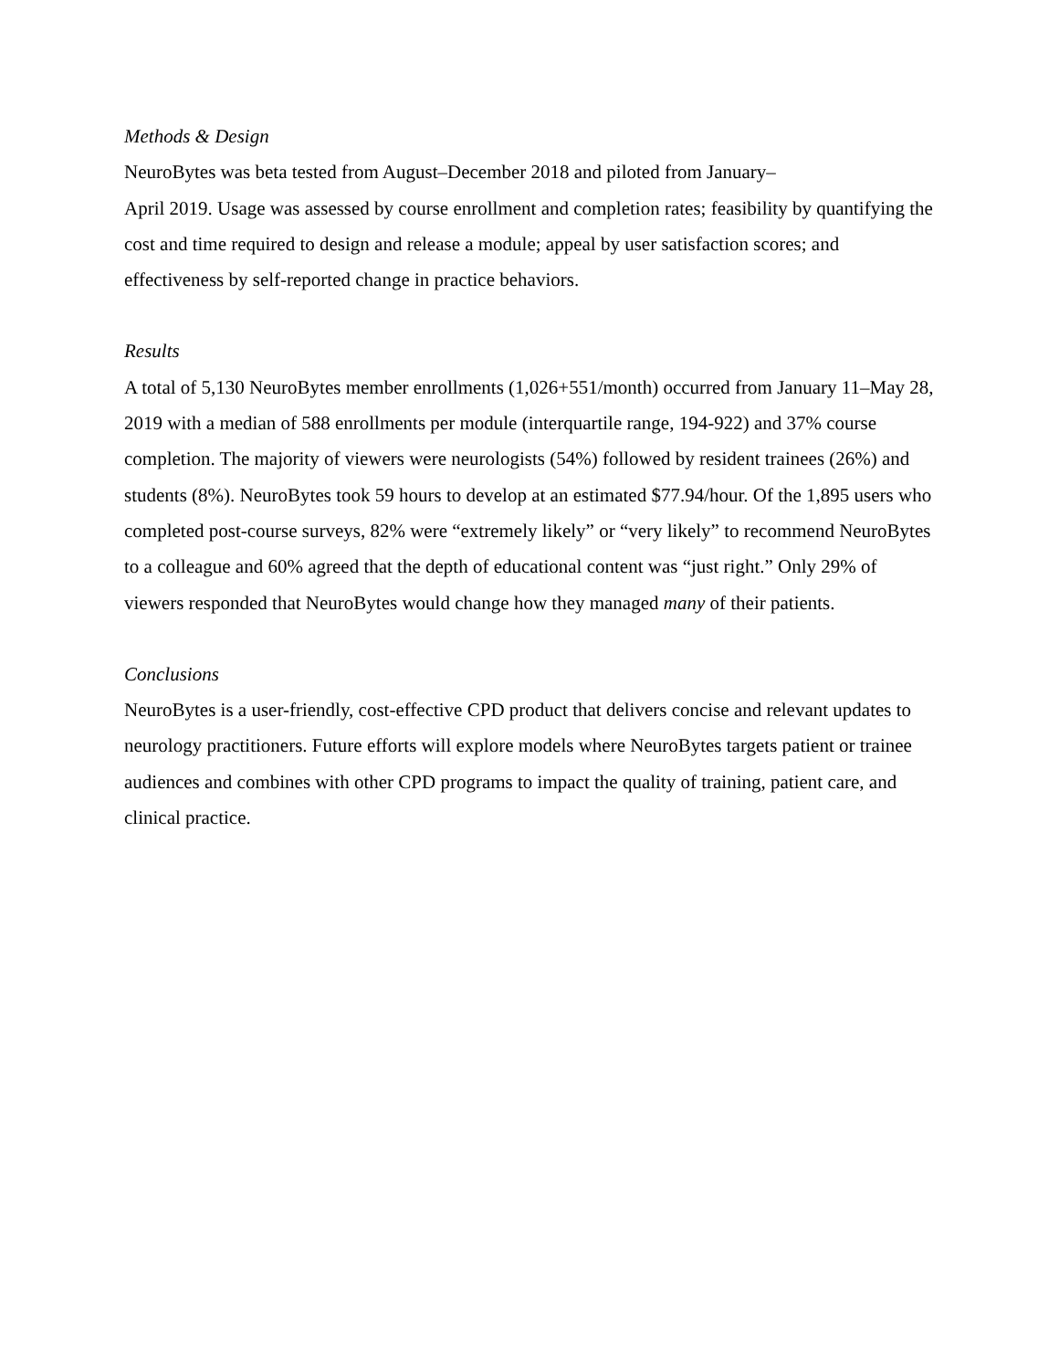Methods & Design
NeuroBytes was beta tested from August–December 2018 and piloted from January–
April 2019. Usage was assessed by course enrollment and completion rates; feasibility by quantifying the cost and time required to design and release a module; appeal by user satisfaction scores; and effectiveness by self-reported change in practice behaviors.
Results
A total of 5,130 NeuroBytes member enrollments (1,026+551/month) occurred from January 11–May 28, 2019 with a median of 588 enrollments per module (interquartile range, 194-922) and 37% course completion. The majority of viewers were neurologists (54%) followed by resident trainees (26%) and students (8%). NeuroBytes took 59 hours to develop at an estimated $77.94/hour. Of the 1,895 users who completed post-course surveys, 82% were “extremely likely” or “very likely” to recommend NeuroBytes to a colleague and 60% agreed that the depth of educational content was “just right.” Only 29% of viewers responded that NeuroBytes would change how they managed many of their patients.
Conclusions
NeuroBytes is a user-friendly, cost-effective CPD product that delivers concise and relevant updates to neurology practitioners. Future efforts will explore models where NeuroBytes targets patient or trainee audiences and combines with other CPD programs to impact the quality of training, patient care, and clinical practice.